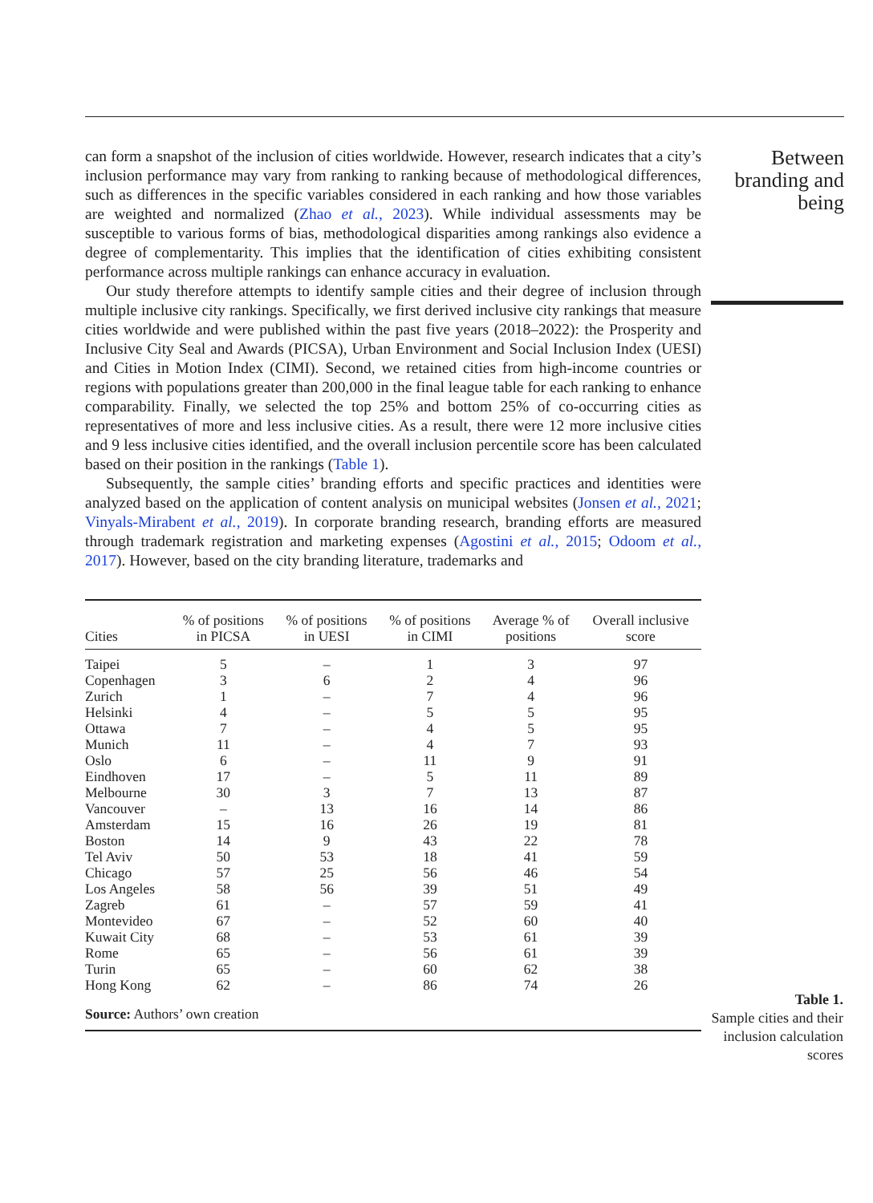can form a snapshot of the inclusion of cities worldwide. However, research indicates that a city’s inclusion performance may vary from ranking to ranking because of methodological differences, such as differences in the specific variables considered in each ranking and how those variables are weighted and normalized (Zhao et al., 2023). While individual assessments may be susceptible to various forms of bias, methodological disparities among rankings also evidence a degree of complementarity. This implies that the identification of cities exhibiting consistent performance across multiple rankings can enhance accuracy in evaluation.
Our study therefore attempts to identify sample cities and their degree of inclusion through multiple inclusive city rankings. Specifically, we first derived inclusive city rankings that measure cities worldwide and were published within the past five years (2018–2022): the Prosperity and Inclusive City Seal and Awards (PICSA), Urban Environment and Social Inclusion Index (UESI) and Cities in Motion Index (CIMI). Second, we retained cities from high-income countries or regions with populations greater than 200,000 in the final league table for each ranking to enhance comparability. Finally, we selected the top 25% and bottom 25% of co-occurring cities as representatives of more and less inclusive cities. As a result, there were 12 more inclusive cities and 9 less inclusive cities identified, and the overall inclusion percentile score has been calculated based on their position in the rankings (Table 1).
Subsequently, the sample cities’ branding efforts and specific practices and identities were analyzed based on the application of content analysis on municipal websites (Jonsen et al., 2021; Vinyals-Mirabent et al., 2019). In corporate branding research, branding efforts are measured through trademark registration and marketing expenses (Agostini et al., 2015; Odoom et al., 2017). However, based on the city branding literature, trademarks and
| Cities | % of positions in PICSA | % of positions in UESI | % of positions in CIMI | Average % of positions | Overall inclusive score |
| --- | --- | --- | --- | --- | --- |
| Taipei | 5 | – | 1 | 3 | 97 |
| Copenhagen | 3 | 6 | 2 | 4 | 96 |
| Zurich | 1 | – | 7 | 4 | 96 |
| Helsinki | 4 | – | 5 | 5 | 95 |
| Ottawa | 7 | – | 4 | 5 | 95 |
| Munich | 11 | – | 4 | 7 | 93 |
| Oslo | 6 | – | 11 | 9 | 91 |
| Eindhoven | 17 | – | 5 | 11 | 89 |
| Melbourne | 30 | 3 | 7 | 13 | 87 |
| Vancouver | – | 13 | 16 | 14 | 86 |
| Amsterdam | 15 | 16 | 26 | 19 | 81 |
| Boston | 14 | 9 | 43 | 22 | 78 |
| Tel Aviv | 50 | 53 | 18 | 41 | 59 |
| Chicago | 57 | 25 | 56 | 46 | 54 |
| Los Angeles | 58 | 56 | 39 | 51 | 49 |
| Zagreb | 61 | – | 57 | 59 | 41 |
| Montevideo | 67 | – | 52 | 60 | 40 |
| Kuwait City | 68 | – | 53 | 61 | 39 |
| Rome | 65 | – | 56 | 61 | 39 |
| Turin | 65 | – | 60 | 62 | 38 |
| Hong Kong | 62 | – | 86 | 74 | 26 |
| Source: Authors’ own creation | | | | | |
Between branding and being
Table 1.
Sample cities and their inclusion calculation scores